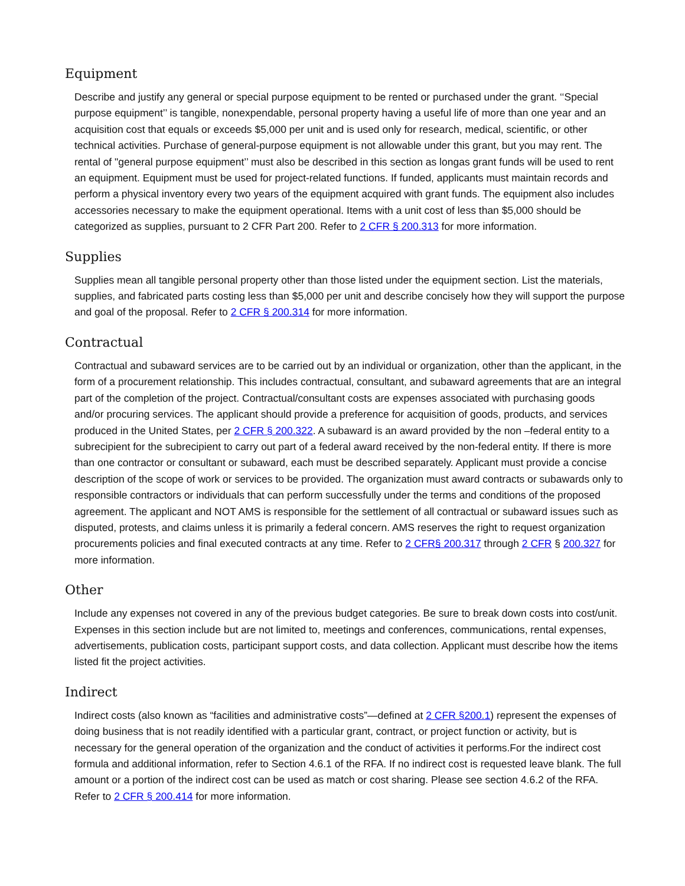Equipment
Describe and justify any general or special purpose equipment to be rented or purchased under the grant. ‘‘Special purpose equipment’’ is tangible, nonexpendable, personal property having a useful life of more than one year and an acquisition cost that equals or exceeds $5,000 per unit and is used only for research, medical, scientific, or other technical activities. Purchase of general-purpose equipment is not allowable under this grant, but you may rent. The rental of "general purpose equipment’’ must also be described in this section as longas grant funds will be used to rent an equipment. Equipment must be used for project-related functions. If funded, applicants must maintain records and perform a physical inventory every two years of the equipment acquired with grant funds. The equipment also includes accessories necessary to make the equipment operational. Items with a unit cost of less than $5,000 should be categorized as supplies, pursuant to 2 CFR Part 200. Refer to 2 CFR § 200.313 for more information.
Supplies
Supplies mean all tangible personal property other than those listed under the equipment section. List the materials, supplies, and fabricated parts costing less than $5,000 per unit and describe concisely how they will support the purpose and goal of the proposal. Refer to 2 CFR § 200.314 for more information.
Contractual
Contractual and subaward services are to be carried out by an individual or organization, other than the applicant, in the form of a procurement relationship. This includes contractual, consultant, and subaward agreements that are an integral part of the completion of the project. Contractual/consultant costs are expenses associated with purchasing goods and/or procuring services. The applicant should provide a preference for acquisition of goods, products, and services produced in the United States, per 2 CFR § 200.322. A subaward is an award provided by the non –federal entity to a subrecipient for the subrecipient to carry out part of a federal award received by the non-federal entity. If there is more than one contractor or consultant or subaward, each must be described separately. Applicant must provide a concise description of the scope of work or services to be provided. The organization must award contracts or subawards only to responsible contractors or individuals that can perform successfully under the terms and conditions of the proposed agreement. The applicant and NOT AMS is responsible for the settlement of all contractual or subaward issues such as disputed, protests, and claims unless it is primarily a federal concern. AMS reserves the right to request organization procurements policies and final executed contracts at any time. Refer to 2 CFR§ 200.317 through 2 CFR § 200.327 for more information.
Other
Include any expenses not covered in any of the previous budget categories. Be sure to break down costs into cost/unit. Expenses in this section include but are not limited to, meetings and conferences, communications, rental expenses, advertisements, publication costs, participant support costs, and data collection. Applicant must describe how the items listed fit the project activities.
Indirect
Indirect costs (also known as “facilities and administrative costs”—defined at 2 CFR §200.1) represent the expenses of doing business that is not readily identified with a particular grant, contract, or project function or activity, but is necessary for the general operation of the organization and the conduct of activities it performs.For the indirect cost formula and additional information, refer to Section 4.6.1 of the RFA. If no indirect cost is requested leave blank. The full amount or a portion of the indirect cost can be used as match or cost sharing. Please see section 4.6.2 of the RFA. Refer to 2 CFR § 200.414 for more information.